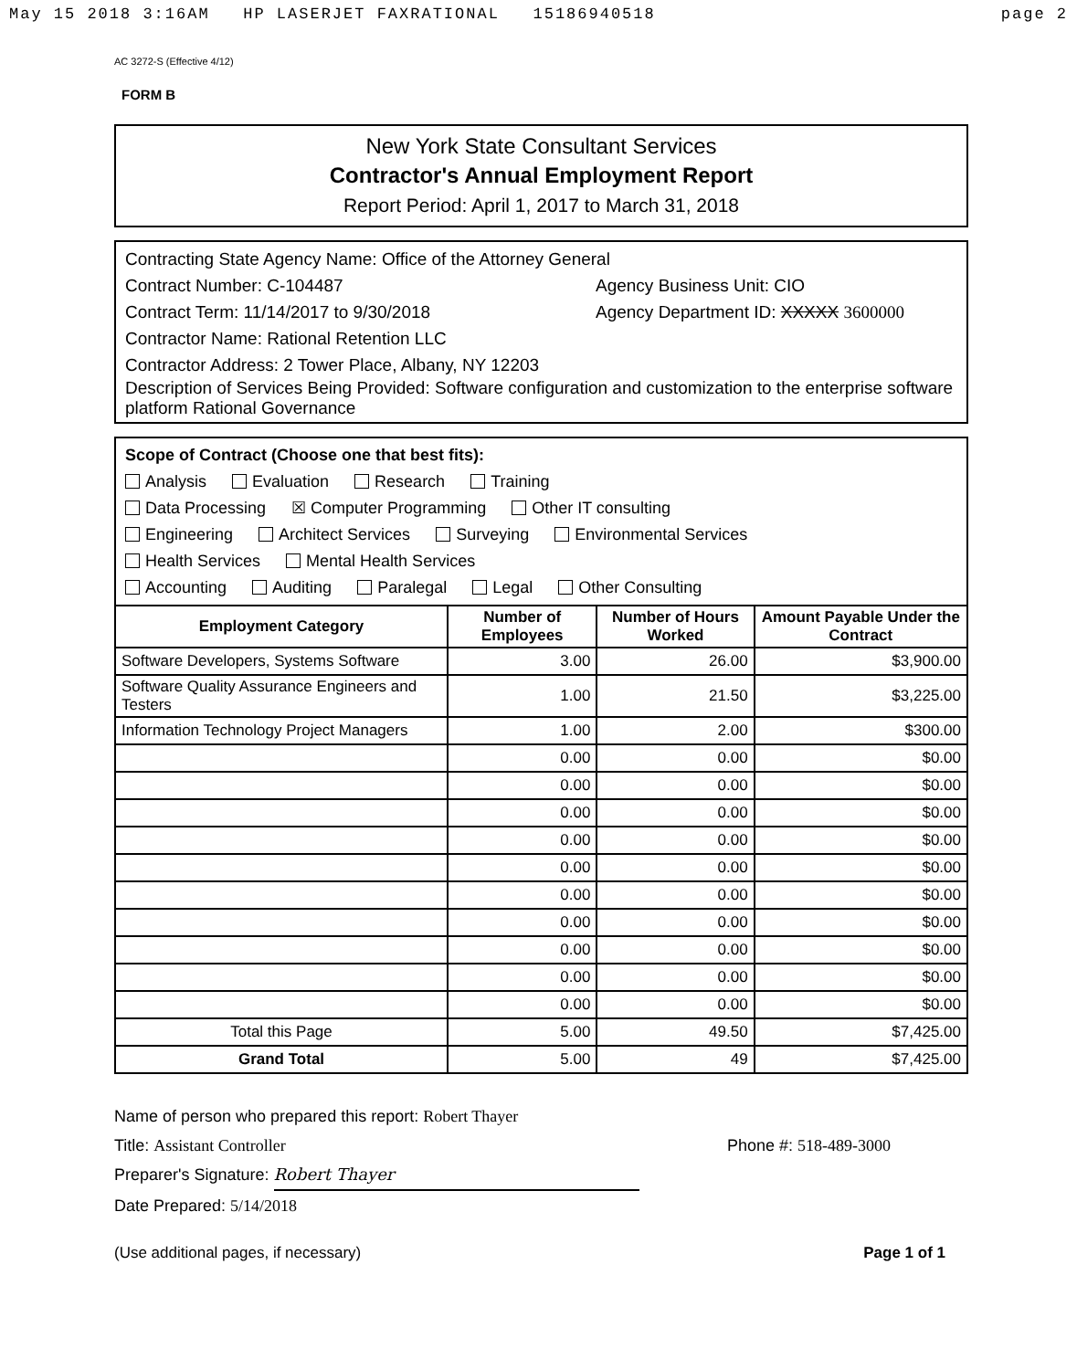May 15 2018 3:16AM HP LASERJET FAXRATIONAL 15186940518 page 2
AC 3272-S (Effective 4/12)
FORM B
New York State Consultant Services
Contractor's Annual Employment Report
Report Period: April 1, 2017 to March 31, 2018
Contracting State Agency Name: Office of the Attorney General
Contract Number: C-104487 Agency Business Unit: CIO
Contract Term: 11/14/2017 to 9/30/2018 Agency Department ID: XXXXX 3600000
Contractor Name: Rational Retention LLC
Contractor Address: 2 Tower Place, Albany, NY 12203
Description of Services Being Provided: Software configuration and customization to the enterprise software platform Rational Governance
Scope of Contract (Choose one that best fits):
Analysis Evaluation Research Training
Data Processing ☒ Computer Programming Other IT consulting
Engineering Architect Services Surveying Environmental Services
Health Services Mental Health Services
Accounting Auditing Paralegal Legal Other Consulting
| Employment Category | Number of Employees | Number of Hours Worked | Amount Payable Under the Contract |
| --- | --- | --- | --- |
| Software Developers, Systems Software | 3.00 | 26.00 | $3,900.00 |
| Software Quality Assurance Engineers and Testers | 1.00 | 21.50 | $3,225.00 |
| Information Technology Project Managers | 1.00 | 2.00 | $300.00 |
| | 0.00 | 0.00 | $0.00 |
| | 0.00 | 0.00 | $0.00 |
| | 0.00 | 0.00 | $0.00 |
| | 0.00 | 0.00 | $0.00 |
| | 0.00 | 0.00 | $0.00 |
| | 0.00 | 0.00 | $0.00 |
| | 0.00 | 0.00 | $0.00 |
| | 0.00 | 0.00 | $0.00 |
| | 0.00 | 0.00 | $0.00 |
| | 0.00 | 0.00 | $0.00 |
| Total this Page | 5.00 | 49.50 | $7,425.00 |
| Grand Total | 5.00 | 49 | $7,425.00 |
Name of person who prepared this report: Robert Thayer
Title: Assistant Controller Phone #: 518-489-3000
Preparer's Signature: Robert Thayer
Date Prepared: 5/14/2018
(Use additional pages, if necessary) Page 1 of 1